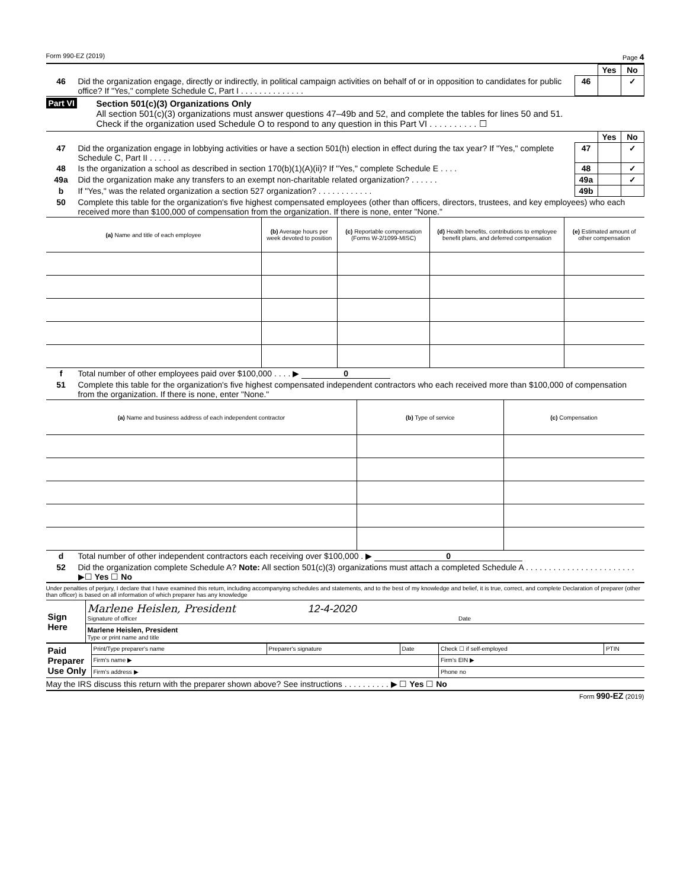Form 990-EZ (2019) Page 4
| | | | Yes | No |
| 46 | Did the organization engage, directly or indirectly, in political campaign activities on behalf of or in opposition to candidates for public office? If "Yes," complete Schedule C, Part I . . . . . . . . . . . . . . | 46 | | ✓ |
Part VI Section 501(c)(3) Organizations Only
All section 501(c)(3) organizations must answer questions 47–49b and 52, and complete the tables for lines 50 and 51.
Check if the organization used Schedule O to respond to any question in this Part VI . . . . . . . . . . ☐
| | | | Yes | No |
| 47 | Did the organization engage in lobbying activities or have a section 501(h) election in effect during the tax year? If "Yes," complete Schedule C, Part II . . . . . | 47 | | ✓ |
| 48 | Is the organization a school as described in section 170(b)(1)(A)(ii)? If "Yes," complete Schedule E . . . . | 48 | | ✓ |
| 49a | Did the organization make any transfers to an exempt non-charitable related organization? . . . . . . | 49a | | ✓ |
| b | If "Yes," was the related organization a section 527 organization? . . . . . . . . . . . . | 49b | | |
| 50 | Complete this table for the organization's five highest compensated employees (other than officers, directors, trustees, and key employees) who each received more than $100,000 of compensation from the organization. If there is none, enter "None." | | | |
| (a) Name and title of each employee | (b) Average hours per week devoted to position | (c) Reportable compensation (Forms W-2/1099-MISC) | (d) Health benefits, contributions to employee benefit plans, and deferred compensation | (e) Estimated amount of other compensation |
| --- | --- | --- | --- | --- |
| f | Total number of other employees paid over $100,000 . . . . ▶ 0 |
| 51 | Complete this table for the organization's five highest compensated independent contractors who each received more than $100,000 of compensation from the organization. If there is none, enter "None." |
| (a) Name and business address of each independent contractor | (b) Type of service | (c) Compensation |
| --- | --- | --- |
| d | Total number of other independent contractors each receiving over $100,000 . ▶ 0 |
| 52 | Did the organization complete Schedule A? Note: All section 501(c)(3) organizations must attach a completed Schedule A . . . . . . . . . . . . . . . . . . . . . . . . ▶☐ Yes ☐ No |
Under penalties of perjury, I declare that I have examined this return, including accompanying schedules and statements, and to the best of my knowledge and belief, it is true, correct, and complete Declaration of preparer (other than officer) is based on all information of which preparer has any knowledge
| Sign Here | Marlene Heislen, President 12-4-2020 Signature of officer Date |
| | Marlene Heislen, President Type or print name and title |
| Paid Preparer Use Only | Print/Type preparer's name | Preparer's signature | Date | Check ☐ if self-employed | PTIN |
| | Firm's name ▶ | | | Firm's EIN ▶ | |
| | Firm's address ▶ | | | Phone no | |
May the IRS discuss this return with the preparer shown above? See instructions . . . . . . . . . . ▶ ☐ Yes ☐ No
Form 990-EZ (2019)